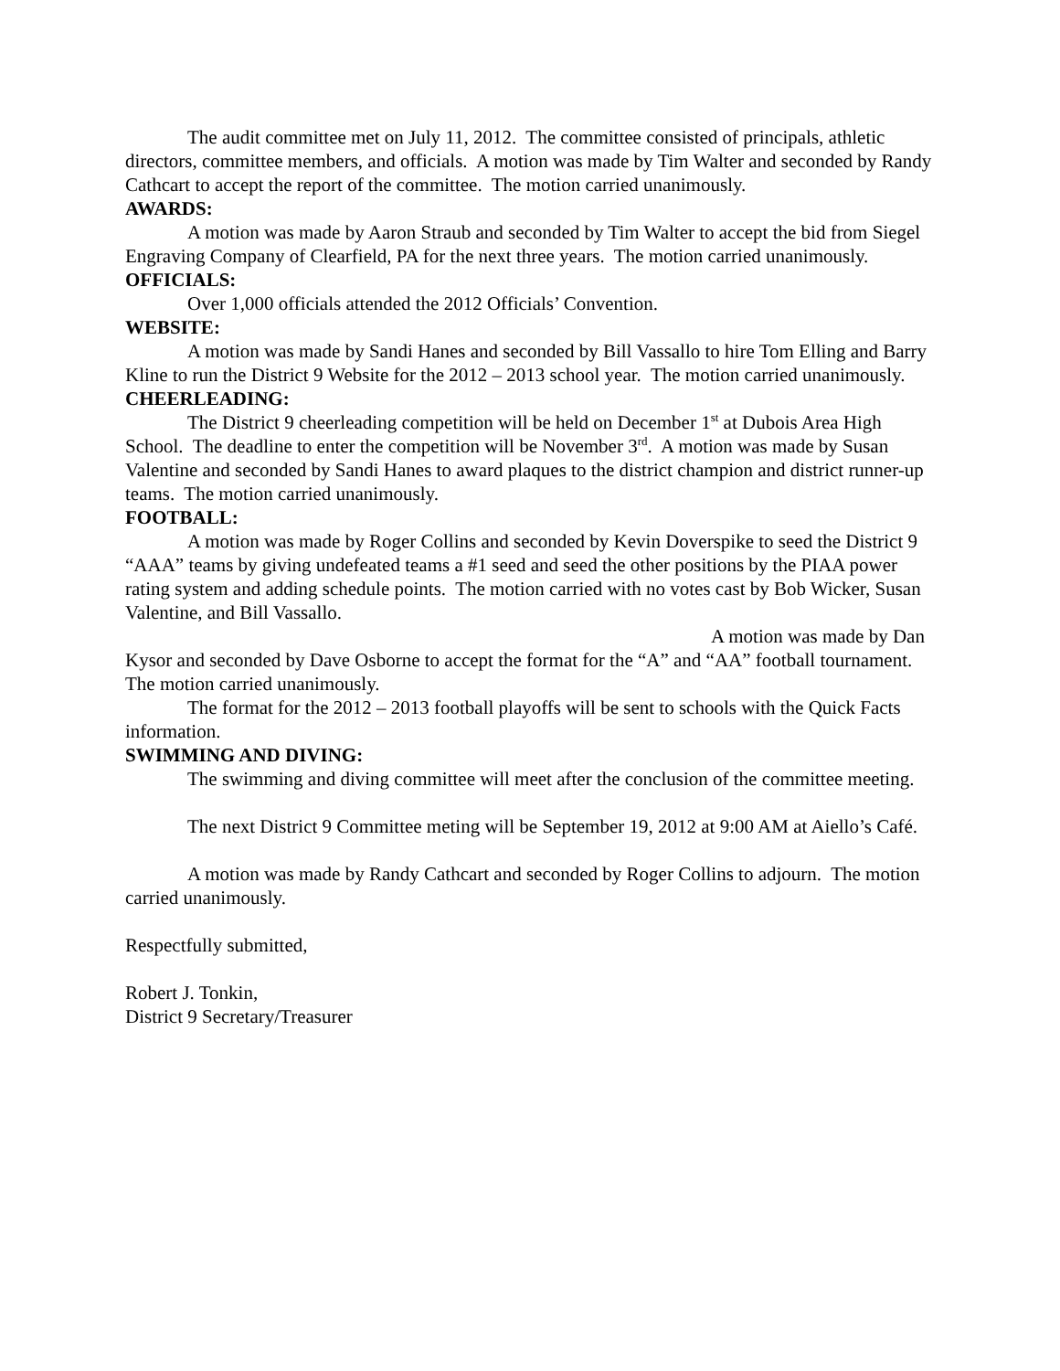The audit committee met on July 11, 2012. The committee consisted of principals, athletic directors, committee members, and officials. A motion was made by Tim Walter and seconded by Randy Cathcart to accept the report of the committee. The motion carried unanimously.
AWARDS:
A motion was made by Aaron Straub and seconded by Tim Walter to accept the bid from Siegel Engraving Company of Clearfield, PA for the next three years. The motion carried unanimously.
OFFICIALS:
Over 1,000 officials attended the 2012 Officials’ Convention.
WEBSITE:
A motion was made by Sandi Hanes and seconded by Bill Vassallo to hire Tom Elling and Barry Kline to run the District 9 Website for the 2012 – 2013 school year. The motion carried unanimously.
CHEERLEADING:
The District 9 cheerleading competition will be held on December 1<sup>st</sup> at Dubois Area High School. The deadline to enter the competition will be November 3<sup>rd</sup>. A motion was made by Susan Valentine and seconded by Sandi Hanes to award plaques to the district champion and district runner-up teams. The motion carried unanimously.
FOOTBALL:
A motion was made by Roger Collins and seconded by Kevin Doverspike to seed the District 9 “AAA” teams by giving undefeated teams a #1 seed and seed the other positions by the PIAA power rating system and adding schedule points. The motion carried with no votes cast by Bob Wicker, Susan Valentine, and Bill Vassallo.
A motion was made by Dan
Kysor and seconded by Dave Osborne to accept the format for the “A” and “AA” football tournament. The motion carried unanimously.
The format for the 2012 – 2013 football playoffs will be sent to schools with the Quick Facts information.
SWIMMING AND DIVING:
The swimming and diving committee will meet after the conclusion of the committee meeting.
The next District 9 Committee meting will be September 19, 2012 at 9:00 AM at Aiello’s Café.
A motion was made by Randy Cathcart and seconded by Roger Collins to adjourn. The motion carried unanimously.
Respectfully submitted,
Robert J. Tonkin,
District 9 Secretary/Treasurer